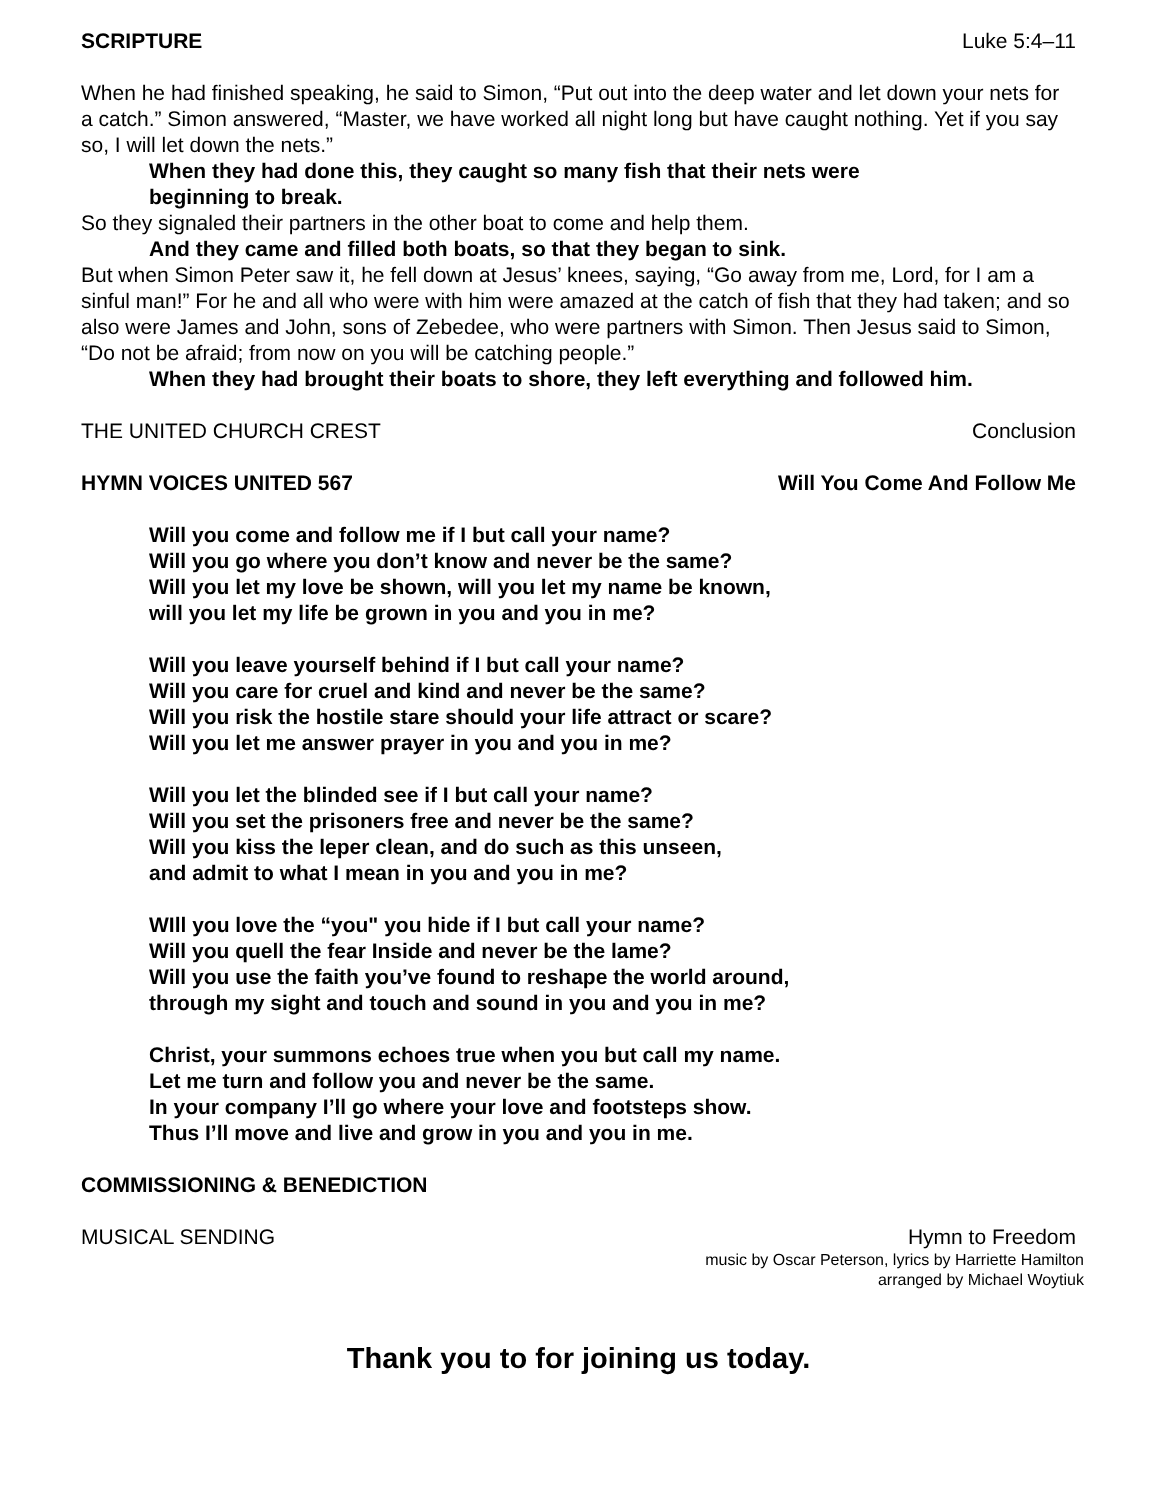SCRIPTURE Luke 5:4–11
When he had finished speaking, he said to Simon, “Put out into the deep water and let down your nets for a catch.” Simon answered, “Master, we have worked all night long but have caught nothing. Yet if you say so, I will let down the nets.”
When they had done this, they caught so many fish that their nets were
beginning to break.
So they signaled their partners in the other boat to come and help them.
And they came and filled both boats, so that they began to sink.
But when Simon Peter saw it, he fell down at Jesus’ knees, saying, “Go away from me, Lord, for I am a sinful man!” For he and all who were with him were amazed at the catch of fish that they had taken; and so also were James and John, sons of Zebedee, who were partners with Simon. Then Jesus said to Simon, “Do not be afraid; from now on you will be catching people.”
When they had brought their boats to shore, they left everything and followed him.
THE UNITED CHURCH CREST Conclusion
HYMN VOICES UNITED 567 Will You Come And Follow Me
Will you come and follow me if I but call your name?
Will you go where you don’t know and never be the same?
Will you let my love be shown, will you let my name be known,
will you let my life be grown in you and you in me?
Will you leave yourself behind if I but call your name?
Will you care for cruel and kind and never be the same?
Will you risk the hostile stare should your life attract or scare?
Will you let me answer prayer in you and you in me?
Will you let the blinded see if I but call your name?
Will you set the prisoners free and never be the same?
Will you kiss the leper clean, and do such as this unseen,
and admit to what I mean in you and you in me?
WIll you love the “you" you hide if I but call your name?
Will you quell the fear Inside and never be the lame?
Will you use the faith you’ve found to reshape the world around,
through my sight and touch and sound in you and you in me?
Christ, your summons echoes true when you but call my name.
Let me turn and follow you and never be the same.
In your company I’ll go where your love and footsteps show.
Thus I’ll move and live and grow in you and you in me.
COMMISSIONING & BENEDICTION
MUSICAL SENDING Hymn to Freedom
music by Oscar Peterson, lyrics by Harriette Hamilton
arranged by Michael Woytiuk
Thank you to for joining us today.